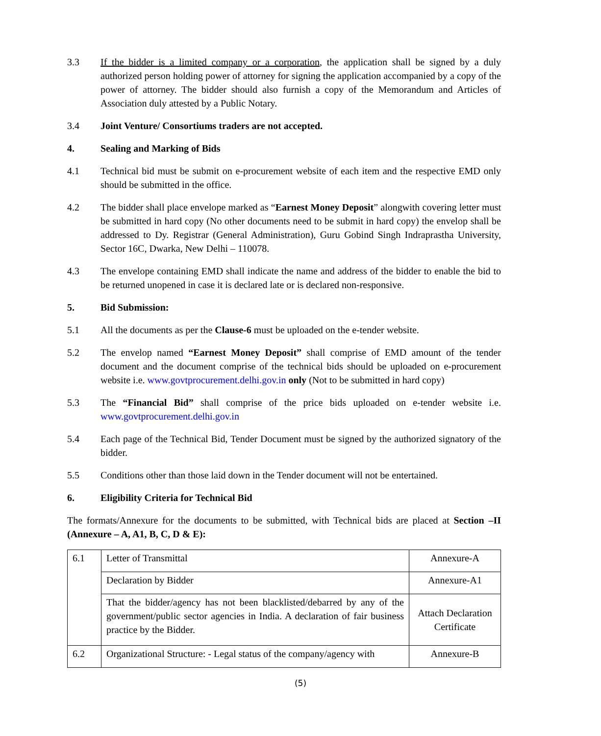3.3 If the bidder is a limited company or a corporation, the application shall be signed by a duly authorized person holding power of attorney for signing the application accompanied by a copy of the power of attorney. The bidder should also furnish a copy of the Memorandum and Articles of Association duly attested by a Public Notary.
3.4 Joint Venture/ Consortiums traders are not accepted.
4. Sealing and Marking of Bids
4.1 Technical bid must be submit on e-procurement website of each item and the respective EMD only should be submitted in the office.
4.2 The bidder shall place envelope marked as “Earnest Money Deposit” alongwith covering letter must be submitted in hard copy (No other documents need to be submit in hard copy) the envelop shall be addressed to Dy. Registrar (General Administration), Guru Gobind Singh Indraprastha University, Sector 16C, Dwarka, New Delhi – 110078.
4.3 The envelope containing EMD shall indicate the name and address of the bidder to enable the bid to be returned unopened in case it is declared late or is declared non-responsive.
5. Bid Submission:
5.1 All the documents as per the Clause-6 must be uploaded on the e-tender website.
5.2 The envelop named “Earnest Money Deposit” shall comprise of EMD amount of the tender document and the document comprise of the technical bids should be uploaded on e-procurement website i.e. www.govtprocurement.delhi.gov.in only (Not to be submitted in hard copy)
5.3 The “Financial Bid” shall comprise of the price bids uploaded on e-tender website i.e. www.govtprocurement.delhi.gov.in
5.4 Each page of the Technical Bid, Tender Document must be signed by the authorized signatory of the bidder.
5.5 Conditions other than those laid down in the Tender document will not be entertained.
6. Eligibility Criteria for Technical Bid
The formats/Annexure for the documents to be submitted, with Technical bids are placed at Section –II (Annexure – A, A1, B, C, D & E):
| 6.1 | Letter of Transmittal | Annexure-A |
| | Declaration by Bidder | Annexure-A1 |
| | That the bidder/agency has not been blacklisted/debarred by any of the government/public sector agencies in India. A declaration of fair business practice by the Bidder. | Attach Declaration Certificate |
| 6.2 | Organizational Structure: - Legal status of the company/agency with | Annexure-B |
(5)